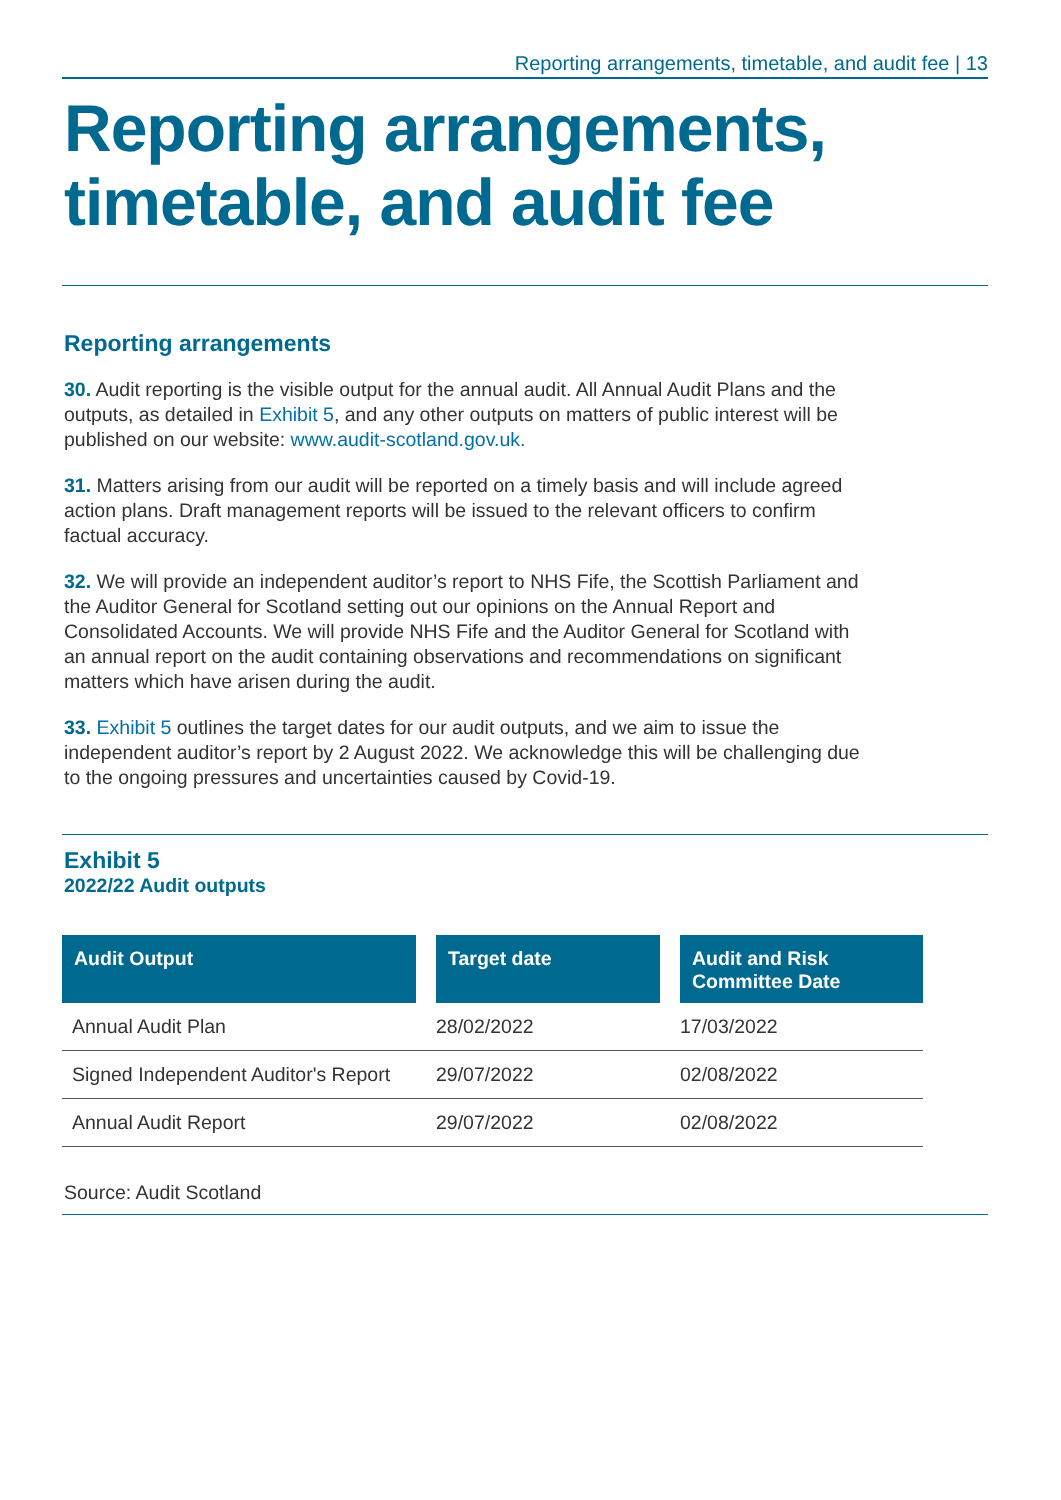Reporting arrangements, timetable, and audit fee | 13
Reporting arrangements, timetable, and audit fee
Reporting arrangements
30. Audit reporting is the visible output for the annual audit. All Annual Audit Plans and the outputs, as detailed in Exhibit 5, and any other outputs on matters of public interest will be published on our website: www.audit-scotland.gov.uk.
31. Matters arising from our audit will be reported on a timely basis and will include agreed action plans. Draft management reports will be issued to the relevant officers to confirm factual accuracy.
32. We will provide an independent auditor’s report to NHS Fife, the Scottish Parliament and the Auditor General for Scotland setting out our opinions on the Annual Report and Consolidated Accounts. We will provide NHS Fife and the Auditor General for Scotland with an annual report on the audit containing observations and recommendations on significant matters which have arisen during the audit.
33. Exhibit 5 outlines the target dates for our audit outputs, and we aim to issue the independent auditor’s report by 2 August 2022. We acknowledge this will be challenging due to the ongoing pressures and uncertainties caused by Covid-19.
Exhibit 5
2022/22 Audit outputs
| Audit Output | Target date | Audit and Risk Committee Date |
| --- | --- | --- |
| Annual Audit Plan | 28/02/2022 | 17/03/2022 |
| Signed Independent Auditor's Report | 29/07/2022 | 02/08/2022 |
| Annual Audit Report | 29/07/2022 | 02/08/2022 |
Source: Audit Scotland